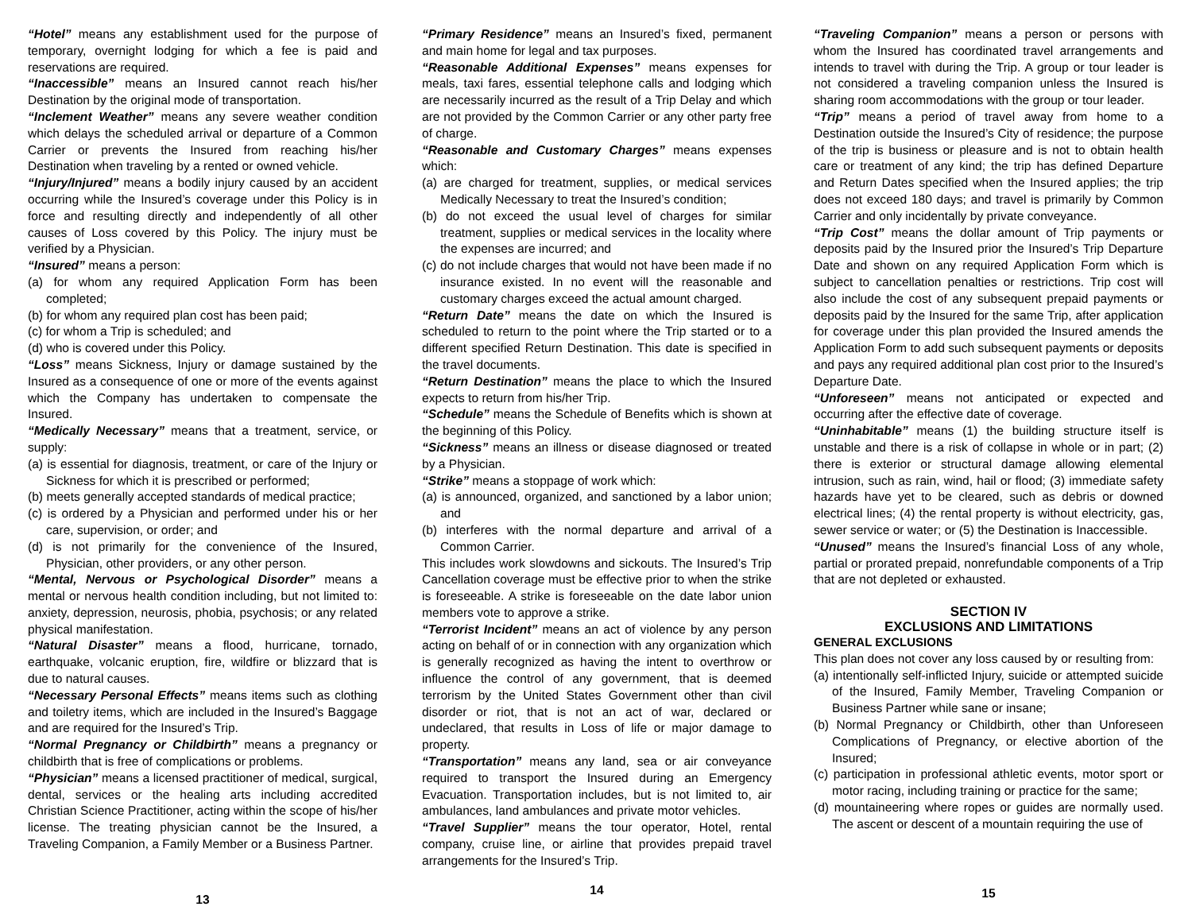“Hotel” means any establishment used for the purpose of temporary, overnight lodging for which a fee is paid and reservations are required.
“Inaccessible” means an Insured cannot reach his/her Destination by the original mode of transportation.
“Inclement Weather” means any severe weather condition which delays the scheduled arrival or departure of a Common Carrier or prevents the Insured from reaching his/her Destination when traveling by a rented or owned vehicle.
“Injury/Injured” means a bodily injury caused by an accident occurring while the Insured’s coverage under this Policy is in force and resulting directly and independently of all other causes of Loss covered by this Policy. The injury must be verified by a Physician.
“Insured” means a person:
(a) for whom any required Application Form has been completed;
(b) for whom any required plan cost has been paid;
(c) for whom a Trip is scheduled; and
(d) who is covered under this Policy.
“Loss” means Sickness, Injury or damage sustained by the Insured as a consequence of one or more of the events against which the Company has undertaken to compensate the Insured.
“Medically Necessary” means that a treatment, service, or supply:
(a) is essential for diagnosis, treatment, or care of the Injury or Sickness for which it is prescribed or performed;
(b) meets generally accepted standards of medical practice;
(c) is ordered by a Physician and performed under his or her care, supervision, or order; and
(d) is not primarily for the convenience of the Insured, Physician, other providers, or any other person.
“Mental, Nervous or Psychological Disorder” means a mental or nervous health condition including, but not limited to: anxiety, depression, neurosis, phobia, psychosis; or any related physical manifestation.
“Natural Disaster” means a flood, hurricane, tornado, earthquake, volcanic eruption, fire, wildfire or blizzard that is due to natural causes.
“Necessary Personal Effects” means items such as clothing and toiletry items, which are included in the Insured’s Baggage and are required for the Insured’s Trip.
“Normal Pregnancy or Childbirth” means a pregnancy or childbirth that is free of complications or problems.
“Physician” means a licensed practitioner of medical, surgical, dental, services or the healing arts including accredited Christian Science Practitioner, acting within the scope of his/her license. The treating physician cannot be the Insured, a Traveling Companion, a Family Member or a Business Partner.
13
“Primary Residence” means an Insured’s fixed, permanent and main home for legal and tax purposes.
“Reasonable Additional Expenses” means expenses for meals, taxi fares, essential telephone calls and lodging which are necessarily incurred as the result of a Trip Delay and which are not provided by the Common Carrier or any other party free of charge.
“Reasonable and Customary Charges” means expenses which:
(a) are charged for treatment, supplies, or medical services Medically Necessary to treat the Insured’s condition;
(b) do not exceed the usual level of charges for similar treatment, supplies or medical services in the locality where the expenses are incurred; and
(c) do not include charges that would not have been made if no insurance existed. In no event will the reasonable and customary charges exceed the actual amount charged.
“Return Date” means the date on which the Insured is scheduled to return to the point where the Trip started or to a different specified Return Destination. This date is specified in the travel documents.
“Return Destination” means the place to which the Insured expects to return from his/her Trip.
“Schedule” means the Schedule of Benefits which is shown at the beginning of this Policy.
“Sickness” means an illness or disease diagnosed or treated by a Physician.
“Strike” means a stoppage of work which:
(a) is announced, organized, and sanctioned by a labor union; and
(b) interferes with the normal departure and arrival of a Common Carrier.
This includes work slowdowns and sickouts. The Insured’s Trip Cancellation coverage must be effective prior to when the strike is foreseeable. A strike is foreseeable on the date labor union members vote to approve a strike.
“Terrorist Incident” means an act of violence by any person acting on behalf of or in connection with any organization which is generally recognized as having the intent to overthrow or influence the control of any government, that is deemed terrorism by the United States Government other than civil disorder or riot, that is not an act of war, declared or undeclared, that results in Loss of life or major damage to property.
“Transportation” means any land, sea or air conveyance required to transport the Insured during an Emergency Evacuation. Transportation includes, but is not limited to, air ambulances, land ambulances and private motor vehicles.
“Travel Supplier” means the tour operator, Hotel, rental company, cruise line, or airline that provides prepaid travel arrangements for the Insured’s Trip.
14
“Traveling Companion” means a person or persons with whom the Insured has coordinated travel arrangements and intends to travel with during the Trip. A group or tour leader is not considered a traveling companion unless the Insured is sharing room accommodations with the group or tour leader.
“Trip” means a period of travel away from home to a Destination outside the Insured’s City of residence; the purpose of the trip is business or pleasure and is not to obtain health care or treatment of any kind; the trip has defined Departure and Return Dates specified when the Insured applies; the trip does not exceed 180 days; and travel is primarily by Common Carrier and only incidentally by private conveyance.
“Trip Cost” means the dollar amount of Trip payments or deposits paid by the Insured prior the Insured’s Trip Departure Date and shown on any required Application Form which is subject to cancellation penalties or restrictions. Trip cost will also include the cost of any subsequent prepaid payments or deposits paid by the Insured for the same Trip, after application for coverage under this plan provided the Insured amends the Application Form to add such subsequent payments or deposits and pays any required additional plan cost prior to the Insured’s Departure Date.
“Unforeseen” means not anticipated or expected and occurring after the effective date of coverage.
“Uninhabitable” means (1) the building structure itself is unstable and there is a risk of collapse in whole or in part; (2) there is exterior or structural damage allowing elemental intrusion, such as rain, wind, hail or flood; (3) immediate safety hazards have yet to be cleared, such as debris or downed electrical lines; (4) the rental property is without electricity, gas, sewer service or water; or (5) the Destination is Inaccessible.
“Unused” means the Insured’s financial Loss of any whole, partial or prorated prepaid, nonrefundable components of a Trip that are not depleted or exhausted.
SECTION IV
EXCLUSIONS AND LIMITATIONS
GENERAL EXCLUSIONS
This plan does not cover any loss caused by or resulting from:
(a) intentionally self-inflicted Injury, suicide or attempted suicide of the Insured, Family Member, Traveling Companion or Business Partner while sane or insane;
(b) Normal Pregnancy or Childbirth, other than Unforeseen Complications of Pregnancy, or elective abortion of the Insured;
(c) participation in professional athletic events, motor sport or motor racing, including training or practice for the same;
(d) mountaineering where ropes or guides are normally used. The ascent or descent of a mountain requiring the use of
15